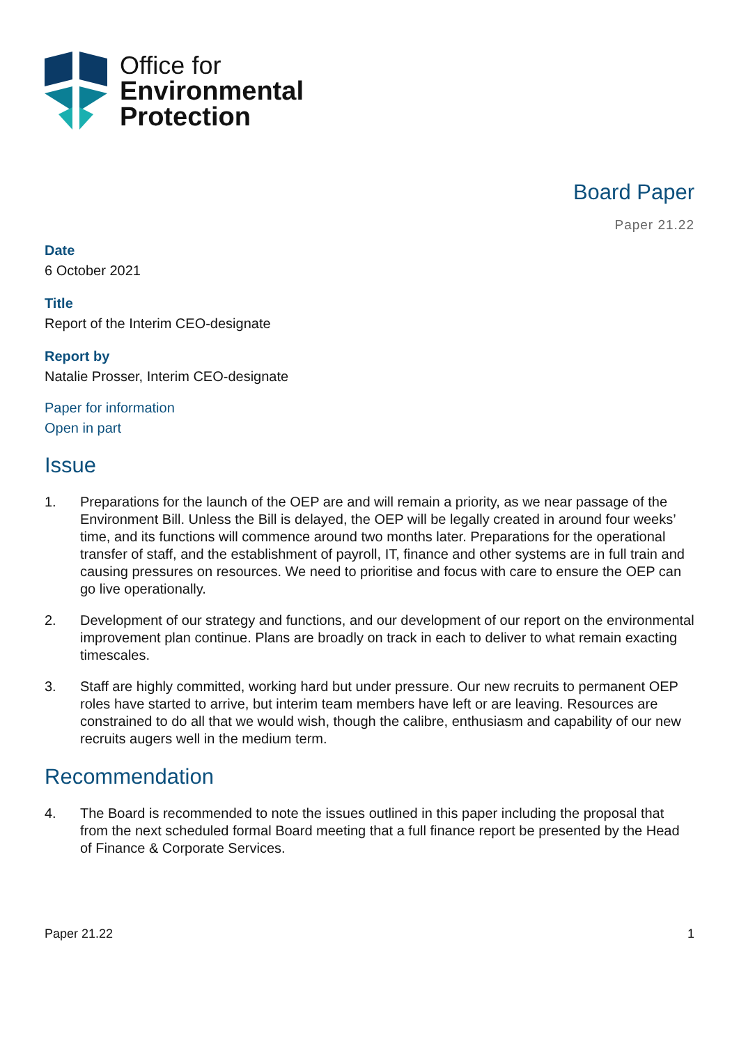Office for
Environmental
Protection
Board Paper
Paper 21.22
Date
6 October 2021
Title
Report of the Interim CEO-designate
Report by
Natalie Prosser, Interim CEO-designate
Paper for information
Open in part
Issue
1. Preparations for the launch of the OEP are and will remain a priority, as we near passage of the Environment Bill. Unless the Bill is delayed, the OEP will be legally created in around four weeks’ time, and its functions will commence around two months later. Preparations for the operational transfer of staff, and the establishment of payroll, IT, finance and other systems are in full train and causing pressures on resources. We need to prioritise and focus with care to ensure the OEP can go live operationally.
2. Development of our strategy and functions, and our development of our report on the environmental improvement plan continue. Plans are broadly on track in each to deliver to what remain exacting timescales.
3. Staff are highly committed, working hard but under pressure. Our new recruits to permanent OEP roles have started to arrive, but interim team members have left or are leaving. Resources are constrained to do all that we would wish, though the calibre, enthusiasm and capability of our new recruits augers well in the medium term.
Recommendation
4. The Board is recommended to note the issues outlined in this paper including the proposal that from the next scheduled formal Board meeting that a full finance report be presented by the Head of Finance & Corporate Services.
Paper 21.22 1